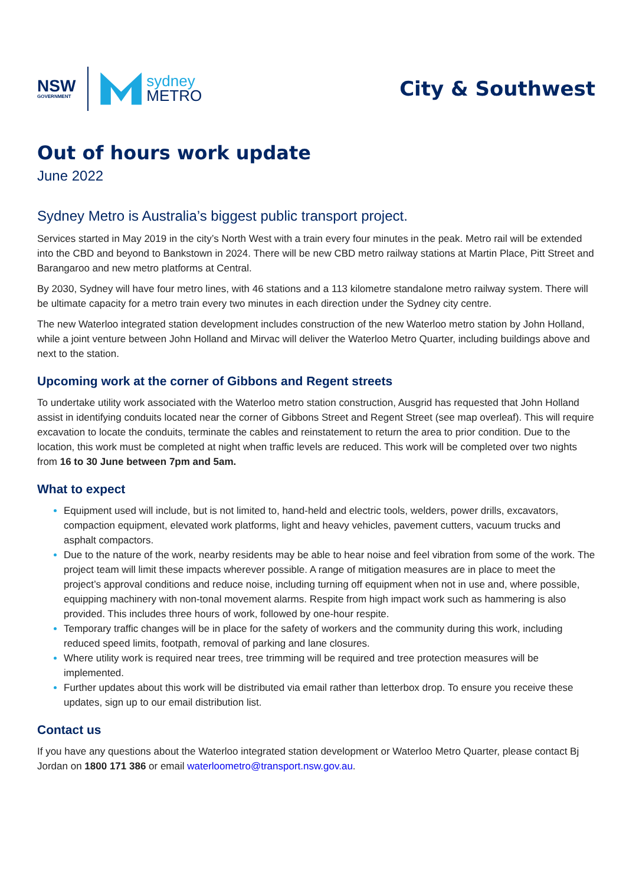NSW
GOVERNMENT
sydney
METRO
City & Southwest
Out of hours work update
June 2022
Sydney Metro is Australia’s biggest public transport project.
Services started in May 2019 in the city’s North West with a train every four minutes in the peak. Metro rail will be extended into the CBD and beyond to Bankstown in 2024. There will be new CBD metro railway stations at Martin Place, Pitt Street and Barangaroo and new metro platforms at Central.
By 2030, Sydney will have four metro lines, with 46 stations and a 113 kilometre standalone metro railway system. There will be ultimate capacity for a metro train every two minutes in each direction under the Sydney city centre.
The new Waterloo integrated station development includes construction of the new Waterloo metro station by John Holland, while a joint venture between John Holland and Mirvac will deliver the Waterloo Metro Quarter, including buildings above and next to the station.
Upcoming work at the corner of Gibbons and Regent streets
To undertake utility work associated with the Waterloo metro station construction, Ausgrid has requested that John Holland assist in identifying conduits located near the corner of Gibbons Street and Regent Street (see map overleaf). This will require excavation to locate the conduits, terminate the cables and reinstatement to return the area to prior condition. Due to the location, this work must be completed at night when traffic levels are reduced. This work will be completed over two nights from 16 to 30 June between 7pm and 5am.
What to expect
Equipment used will include, but is not limited to, hand-held and electric tools, welders, power drills, excavators, compaction equipment, elevated work platforms, light and heavy vehicles, pavement cutters, vacuum trucks and asphalt compactors.
Due to the nature of the work, nearby residents may be able to hear noise and feel vibration from some of the work. The project team will limit these impacts wherever possible. A range of mitigation measures are in place to meet the project’s approval conditions and reduce noise, including turning off equipment when not in use and, where possible, equipping machinery with non-tonal movement alarms. Respite from high impact work such as hammering is also provided. This includes three hours of work, followed by one-hour respite.
Temporary traffic changes will be in place for the safety of workers and the community during this work, including reduced speed limits, footpath, removal of parking and lane closures.
Where utility work is required near trees, tree trimming will be required and tree protection measures will be implemented.
Further updates about this work will be distributed via email rather than letterbox drop. To ensure you receive these updates, sign up to our email distribution list.
Contact us
If you have any questions about the Waterloo integrated station development or Waterloo Metro Quarter, please contact Bj Jordan on 1800 171 386 or email waterloometro@transport.nsw.gov.au.